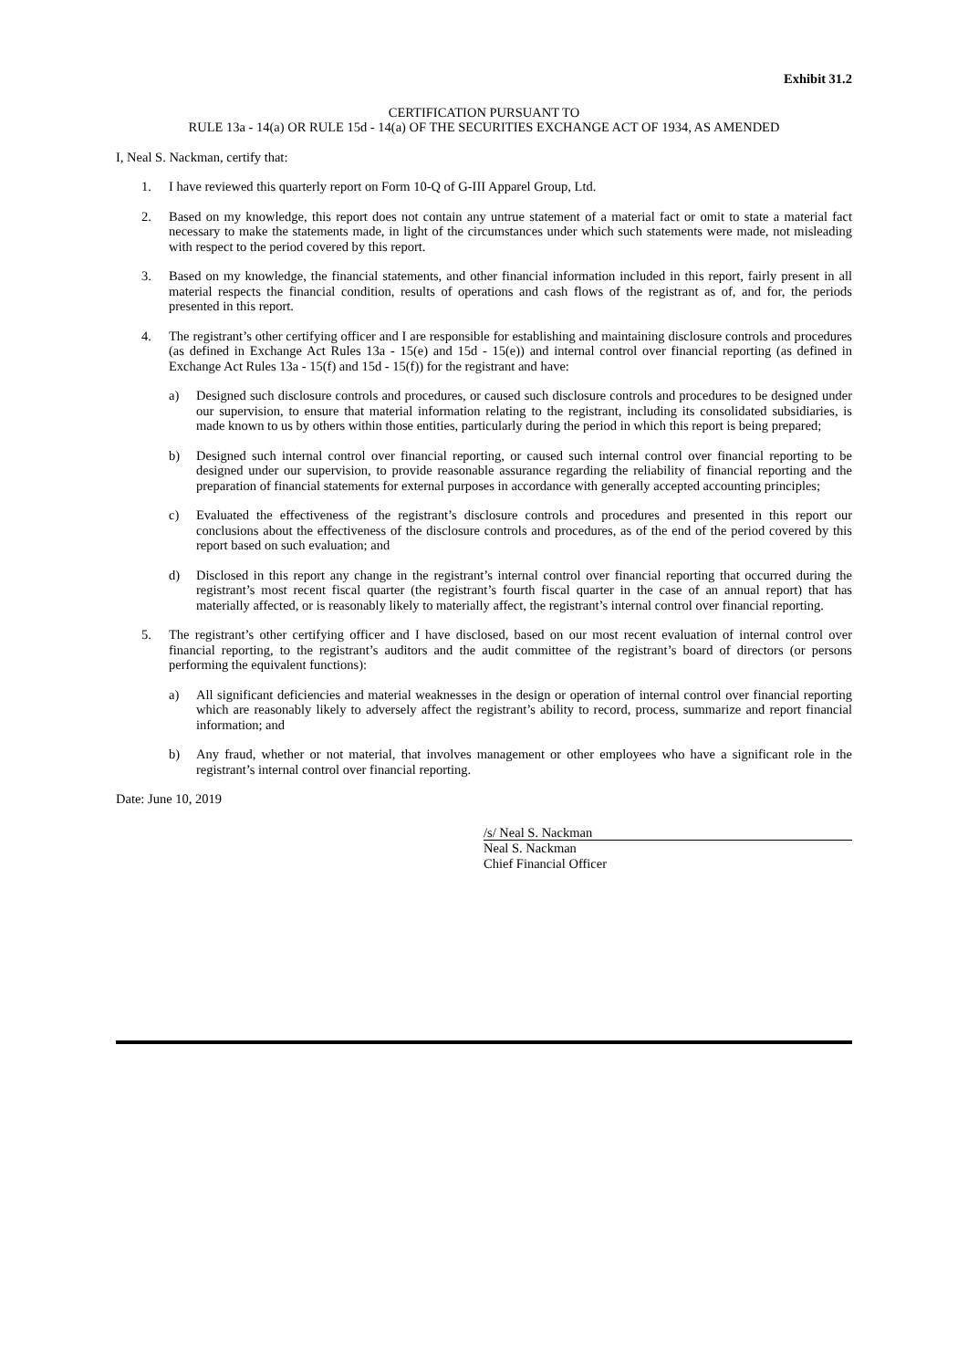Exhibit 31.2
CERTIFICATION PURSUANT TO
RULE 13a - 14(a) OR RULE 15d - 14(a) OF THE SECURITIES EXCHANGE ACT OF 1934, AS AMENDED
I, Neal S. Nackman, certify that:
1. I have reviewed this quarterly report on Form 10-Q of G-III Apparel Group, Ltd.
2. Based on my knowledge, this report does not contain any untrue statement of a material fact or omit to state a material fact necessary to make the statements made, in light of the circumstances under which such statements were made, not misleading with respect to the period covered by this report.
3. Based on my knowledge, the financial statements, and other financial information included in this report, fairly present in all material respects the financial condition, results of operations and cash flows of the registrant as of, and for, the periods presented in this report.
4. The registrant’s other certifying officer and I are responsible for establishing and maintaining disclosure controls and procedures (as defined in Exchange Act Rules 13a - 15(e) and 15d - 15(e)) and internal control over financial reporting (as defined in Exchange Act Rules 13a - 15(f) and 15d - 15(f)) for the registrant and have:
a) Designed such disclosure controls and procedures, or caused such disclosure controls and procedures to be designed under our supervision, to ensure that material information relating to the registrant, including its consolidated subsidiaries, is made known to us by others within those entities, particularly during the period in which this report is being prepared;
b) Designed such internal control over financial reporting, or caused such internal control over financial reporting to be designed under our supervision, to provide reasonable assurance regarding the reliability of financial reporting and the preparation of financial statements for external purposes in accordance with generally accepted accounting principles;
c) Evaluated the effectiveness of the registrant’s disclosure controls and procedures and presented in this report our conclusions about the effectiveness of the disclosure controls and procedures, as of the end of the period covered by this report based on such evaluation; and
d) Disclosed in this report any change in the registrant’s internal control over financial reporting that occurred during the registrant’s most recent fiscal quarter (the registrant’s fourth fiscal quarter in the case of an annual report) that has materially affected, or is reasonably likely to materially affect, the registrant’s internal control over financial reporting.
5. The registrant’s other certifying officer and I have disclosed, based on our most recent evaluation of internal control over financial reporting, to the registrant’s auditors and the audit committee of the registrant’s board of directors (or persons performing the equivalent functions):
a) All significant deficiencies and material weaknesses in the design or operation of internal control over financial reporting which are reasonably likely to adversely affect the registrant’s ability to record, process, summarize and report financial information; and
b) Any fraud, whether or not material, that involves management or other employees who have a significant role in the registrant’s internal control over financial reporting.
Date: June 10, 2019
/s/ Neal S. Nackman
Neal S. Nackman
Chief Financial Officer